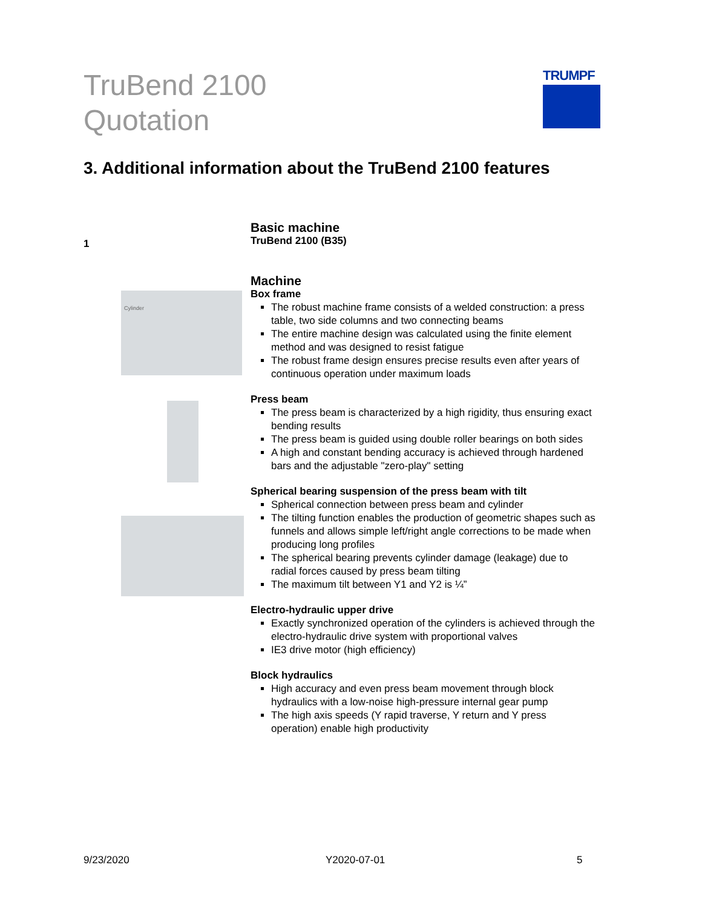TruBend 2100
Quotation
TRUMPF
3. Additional information about the TruBend 2100 features
1
Cylinder
Basic machine
TruBend 2100 (B35)
Machine
Box frame
The robust machine frame consists of a welded construction: a press table, two side columns and two connecting beams
The entire machine design was calculated using the finite element method and was designed to resist fatigue
The robust frame design ensures precise results even after years of continuous operation under maximum loads
Press beam
The press beam is characterized by a high rigidity, thus ensuring exact bending results
The press beam is guided using double roller bearings on both sides
A high and constant bending accuracy is achieved through hardened bars and the adjustable "zero-play" setting
Spherical bearing suspension of the press beam with tilt
Spherical connection between press beam and cylinder
The tilting function enables the production of geometric shapes such as funnels and allows simple left/right angle corrections to be made when producing long profiles
The spherical bearing prevents cylinder damage (leakage) due to radial forces caused by press beam tilting
The maximum tilt between Y1 and Y2 is ¼”
Electro-hydraulic upper drive
Exactly synchronized operation of the cylinders is achieved through the electro-hydraulic drive system with proportional valves
IE3 drive motor (high efficiency)
Block hydraulics
High accuracy and even press beam movement through block hydraulics with a low-noise high-pressure internal gear pump
The high axis speeds (Y rapid traverse, Y return and Y press operation) enable high productivity
9/23/2020 Y2020-07-01 5